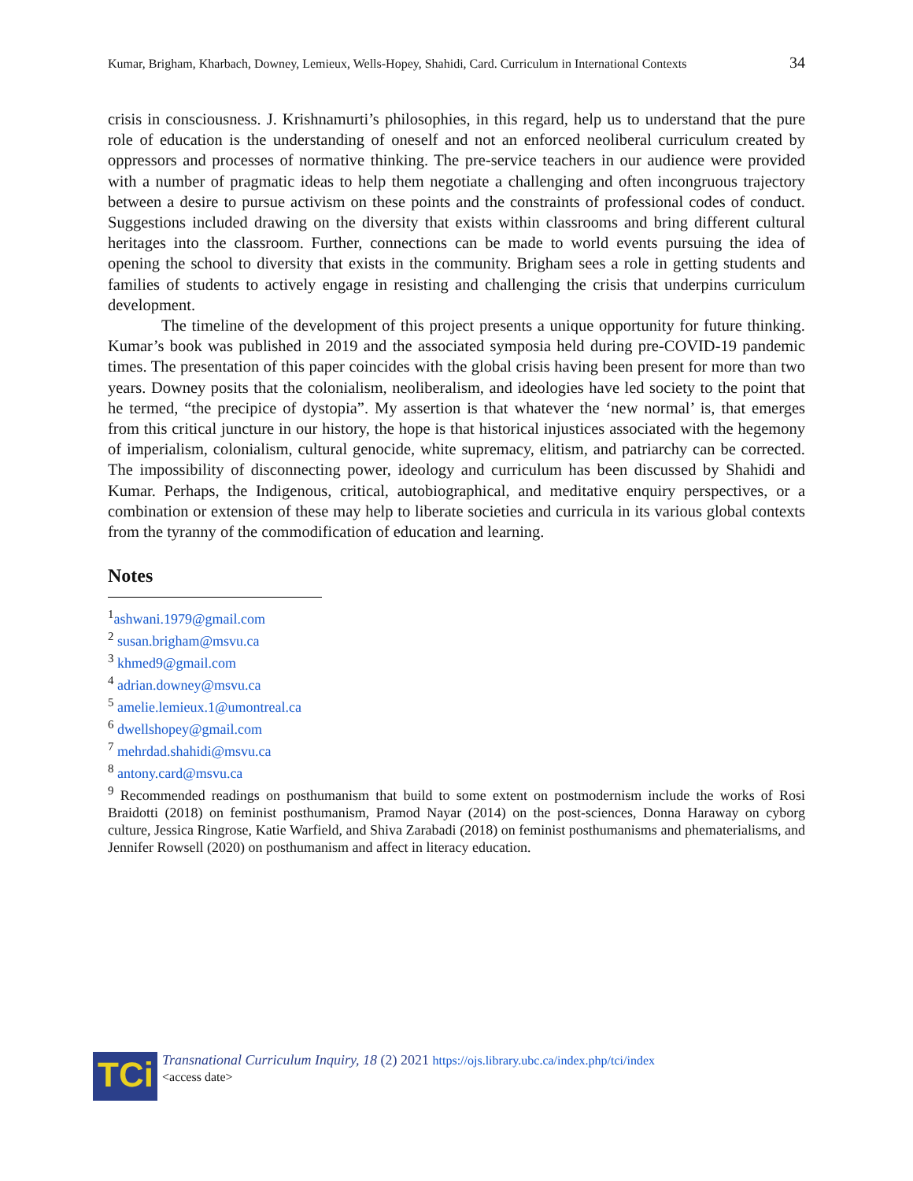Kumar, Brigham, Kharbach, Downey, Lemieux, Wells-Hopey, Shahidi, Card. Curriculum in International Contexts 34
crisis in consciousness. J. Krishnamurti’s philosophies, in this regard, help us to understand that the pure role of education is the understanding of oneself and not an enforced neoliberal curriculum created by oppressors and processes of normative thinking. The pre-service teachers in our audience were provided with a number of pragmatic ideas to help them negotiate a challenging and often incongruous trajectory between a desire to pursue activism on these points and the constraints of professional codes of conduct. Suggestions included drawing on the diversity that exists within classrooms and bring different cultural heritages into the classroom. Further, connections can be made to world events pursuing the idea of opening the school to diversity that exists in the community. Brigham sees a role in getting students and families of students to actively engage in resisting and challenging the crisis that underpins curriculum development.
The timeline of the development of this project presents a unique opportunity for future thinking. Kumar’s book was published in 2019 and the associated symposia held during pre-COVID-19 pandemic times. The presentation of this paper coincides with the global crisis having been present for more than two years. Downey posits that the colonialism, neoliberalism, and ideologies have led society to the point that he termed, “the precipice of dystopia”. My assertion is that whatever the ‘new normal’ is, that emerges from this critical juncture in our history, the hope is that historical injustices associated with the hegemony of imperialism, colonialism, cultural genocide, white supremacy, elitism, and patriarchy can be corrected. The impossibility of disconnecting power, ideology and curriculum has been discussed by Shahidi and Kumar. Perhaps, the Indigenous, critical, autobiographical, and meditative enquiry perspectives, or a combination or extension of these may help to liberate societies and curricula in its various global contexts from the tyranny of the commodification of education and learning.
Notes
<sup>1</sup> ashwani.1979@gmail.com
<sup>2</sup> susan.brigham@msvu.ca
<sup>3</sup> khmed9@gmail.com
<sup>4</sup> adrian.downey@msvu.ca
<sup>5</sup> amelie.lemieux.1@umontreal.ca
<sup>6</sup> dwellshopey@gmail.com
<sup>7</sup> mehrdad.shahidi@msvu.ca
<sup>8</sup> antony.card@msvu.ca
<sup>9</sup> Recommended readings on posthumanism that build to some extent on postmodernism include the works of Rosi Braidotti (2018) on feminist posthumanism, Pramod Nayar (2014) on the post-sciences, Donna Haraway on cyborg culture, Jessica Ringrose, Katie Warfield, and Shiva Zarabadi (2018) on feminist posthumanisms and phematerialisms, and Jennifer Rowsell (2020) on posthumanism and affect in literacy education.
TCi
Transnational Curriculum Inquiry, 18 (2) 2021 https://ojs.library.ubc.ca/index.php/tci/index
<access date>